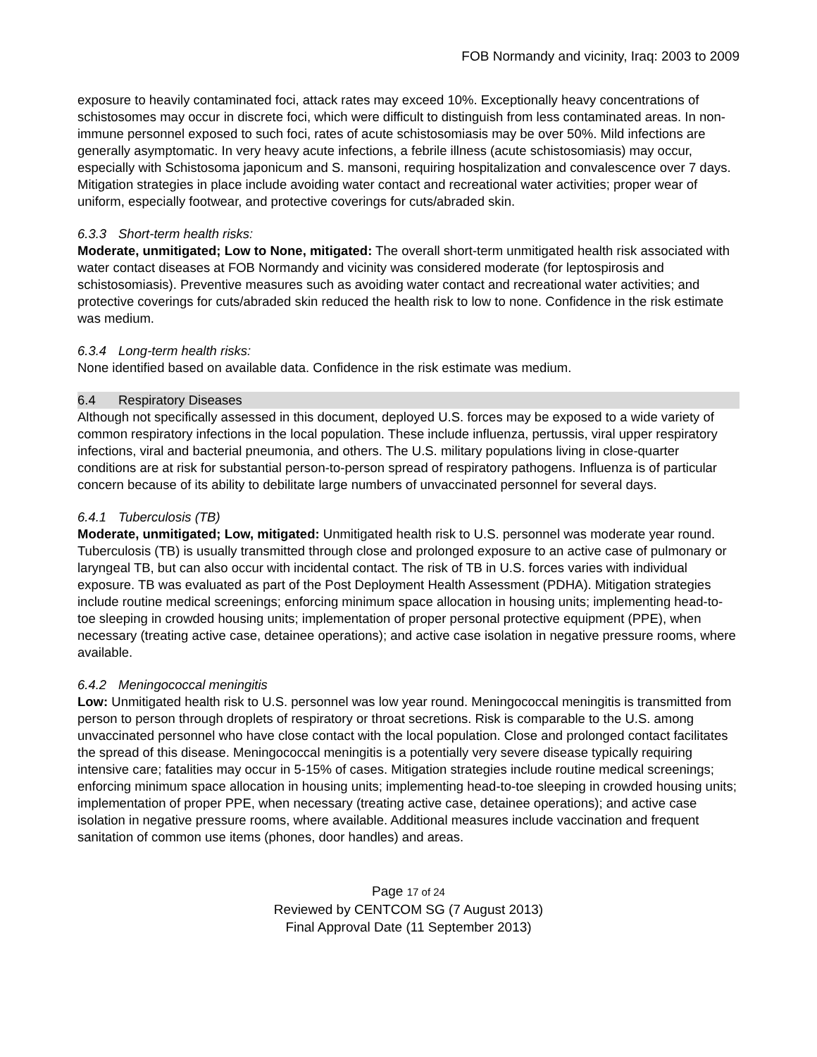FOB Normandy and vicinity, Iraq: 2003 to 2009
exposure to heavily contaminated foci, attack rates may exceed 10%. Exceptionally heavy concentrations of schistosomes may occur in discrete foci, which were difficult to distinguish from less contaminated areas. In non-immune personnel exposed to such foci, rates of acute schistosomiasis may be over 50%. Mild infections are generally asymptomatic. In very heavy acute infections, a febrile illness (acute schistosomiasis) may occur, especially with Schistosoma japonicum and S. mansoni, requiring hospitalization and convalescence over 7 days. Mitigation strategies in place include avoiding water contact and recreational water activities; proper wear of uniform, especially footwear, and protective coverings for cuts/abraded skin.
6.3.3 Short-term health risks:
Moderate, unmitigated; Low to None, mitigated: The overall short-term unmitigated health risk associated with water contact diseases at FOB Normandy and vicinity was considered moderate (for leptospirosis and schistosomiasis). Preventive measures such as avoiding water contact and recreational water activities; and protective coverings for cuts/abraded skin reduced the health risk to low to none. Confidence in the risk estimate was medium.
6.3.4 Long-term health risks:
None identified based on available data. Confidence in the risk estimate was medium.
6.4 Respiratory Diseases
Although not specifically assessed in this document, deployed U.S. forces may be exposed to a wide variety of common respiratory infections in the local population. These include influenza, pertussis, viral upper respiratory infections, viral and bacterial pneumonia, and others. The U.S. military populations living in close-quarter conditions are at risk for substantial person-to-person spread of respiratory pathogens. Influenza is of particular concern because of its ability to debilitate large numbers of unvaccinated personnel for several days.
6.4.1 Tuberculosis (TB)
Moderate, unmitigated; Low, mitigated: Unmitigated health risk to U.S. personnel was moderate year round. Tuberculosis (TB) is usually transmitted through close and prolonged exposure to an active case of pulmonary or laryngeal TB, but can also occur with incidental contact. The risk of TB in U.S. forces varies with individual exposure. TB was evaluated as part of the Post Deployment Health Assessment (PDHA). Mitigation strategies include routine medical screenings; enforcing minimum space allocation in housing units; implementing head-to-toe sleeping in crowded housing units; implementation of proper personal protective equipment (PPE), when necessary (treating active case, detainee operations); and active case isolation in negative pressure rooms, where available.
6.4.2 Meningococcal meningitis
Low: Unmitigated health risk to U.S. personnel was low year round. Meningococcal meningitis is transmitted from person to person through droplets of respiratory or throat secretions. Risk is comparable to the U.S. among unvaccinated personnel who have close contact with the local population. Close and prolonged contact facilitates the spread of this disease. Meningococcal meningitis is a potentially very severe disease typically requiring intensive care; fatalities may occur in 5-15% of cases. Mitigation strategies include routine medical screenings; enforcing minimum space allocation in housing units; implementing head-to-toe sleeping in crowded housing units; implementation of proper PPE, when necessary (treating active case, detainee operations); and active case isolation in negative pressure rooms, where available. Additional measures include vaccination and frequent sanitation of common use items (phones, door handles) and areas.
Page 17 of 24
Reviewed by CENTCOM SG (7 August 2013)
Final Approval Date (11 September 2013)